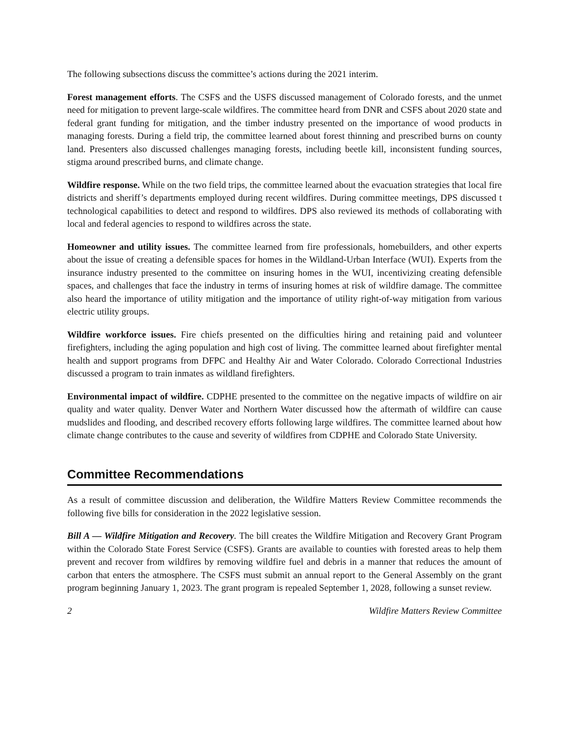The following subsections discuss the committee’s actions during the 2021 interim.
Forest management efforts. The CSFS and the USFS discussed management of Colorado forests, and the unmet need for mitigation to prevent large-scale wildfires. The committee heard from DNR and CSFS about 2020 state and federal grant funding for mitigation, and the timber industry presented on the importance of wood products in managing forests. During a field trip, the committee learned about forest thinning and prescribed burns on county land. Presenters also discussed challenges managing forests, including beetle kill, inconsistent funding sources, stigma around prescribed burns, and climate change.
Wildfire response. While on the two field trips, the committee learned about the evacuation strategies that local fire districts and sheriff’s departments employed during recent wildfires. During committee meetings, DPS discussed t technological capabilities to detect and respond to wildfires. DPS also reviewed its methods of collaborating with local and federal agencies to respond to wildfires across the state.
Homeowner and utility issues. The committee learned from fire professionals, homebuilders, and other experts about the issue of creating a defensible spaces for homes in the Wildland-Urban Interface (WUI). Experts from the insurance industry presented to the committee on insuring homes in the WUI, incentivizing creating defensible spaces, and challenges that face the industry in terms of insuring homes at risk of wildfire damage. The committee also heard the importance of utility mitigation and the importance of utility right-of-way mitigation from various electric utility groups.
Wildfire workforce issues. Fire chiefs presented on the difficulties hiring and retaining paid and volunteer firefighters, including the aging population and high cost of living. The committee learned about firefighter mental health and support programs from DFPC and Healthy Air and Water Colorado. Colorado Correctional Industries discussed a program to train inmates as wildland firefighters.
Environmental impact of wildfire. CDPHE presented to the committee on the negative impacts of wildfire on air quality and water quality. Denver Water and Northern Water discussed how the aftermath of wildfire can cause mudslides and flooding, and described recovery efforts following large wildfires. The committee learned about how climate change contributes to the cause and severity of wildfires from CDPHE and Colorado State University.
Committee Recommendations
As a result of committee discussion and deliberation, the Wildfire Matters Review Committee recommends the following five bills for consideration in the 2022 legislative session.
Bill A — Wildfire Mitigation and Recovery. The bill creates the Wildfire Mitigation and Recovery Grant Program within the Colorado State Forest Service (CSFS). Grants are available to counties with forested areas to help them prevent and recover from wildfires by removing wildfire fuel and debris in a manner that reduces the amount of carbon that enters the atmosphere. The CSFS must submit an annual report to the General Assembly on the grant program beginning January 1, 2023. The grant program is repealed September 1, 2028, following a sunset review.
2 Wildfire Matters Review Committee